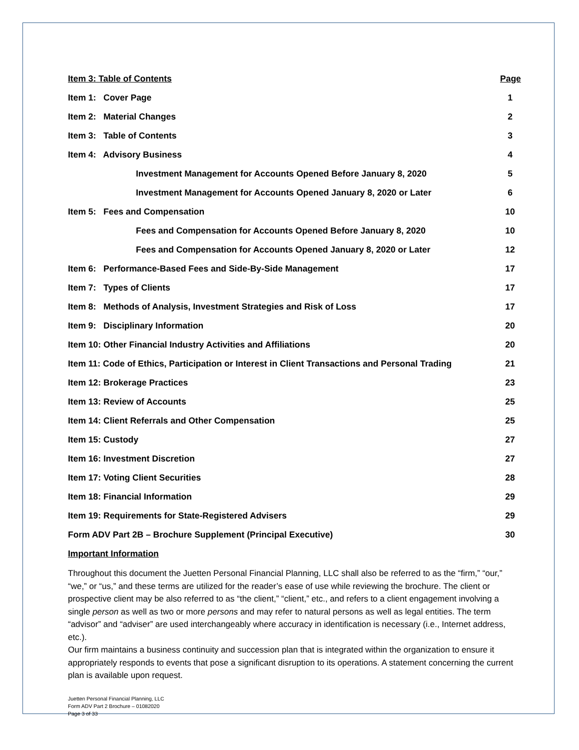Item 3: Table of Contents Page
Item 1: Cover Page 1
Item 2: Material Changes 2
Item 3: Table of Contents 3
Item 4: Advisory Business 4
Investment Management for Accounts Opened Before January 8, 2020 5
Investment Management for Accounts Opened January 8, 2020 or Later 6
Item 5: Fees and Compensation 10
Fees and Compensation for Accounts Opened Before January 8, 2020 10
Fees and Compensation for Accounts Opened January 8, 2020 or Later 12
Item 6: Performance-Based Fees and Side-By-Side Management 17
Item 7: Types of Clients 17
Item 8: Methods of Analysis, Investment Strategies and Risk of Loss 17
Item 9: Disciplinary Information 20
Item 10: Other Financial Industry Activities and Affiliations 20
Item 11: Code of Ethics, Participation or Interest in Client Transactions and Personal Trading 21
Item 12: Brokerage Practices 23
Item 13: Review of Accounts 25
Item 14: Client Referrals and Other Compensation 25
Item 15: Custody 27
Item 16: Investment Discretion 27
Item 17: Voting Client Securities 28
Item 18: Financial Information 29
Item 19: Requirements for State-Registered Advisers 29
Form ADV Part 2B – Brochure Supplement (Principal Executive) 30
Important Information
Throughout this document the Juetten Personal Financial Planning, LLC shall also be referred to as the “firm,” “our,” “we,” or “us,” and these terms are utilized for the reader’s ease of use while reviewing the brochure. The client or prospective client may be also referred to as “the client,” “client,” etc., and refers to a client engagement involving a single person as well as two or more persons and may refer to natural persons as well as legal entities. The term “advisor” and “adviser” are used interchangeably where accuracy in identification is necessary (i.e., Internet address, etc.).
Our firm maintains a business continuity and succession plan that is integrated within the organization to ensure it appropriately responds to events that pose a significant disruption to its operations. A statement concerning the current plan is available upon request.
Juetten Personal Financial Planning, LLC
Form ADV Part 2 Brochure – 01082020
Page 3 of 33